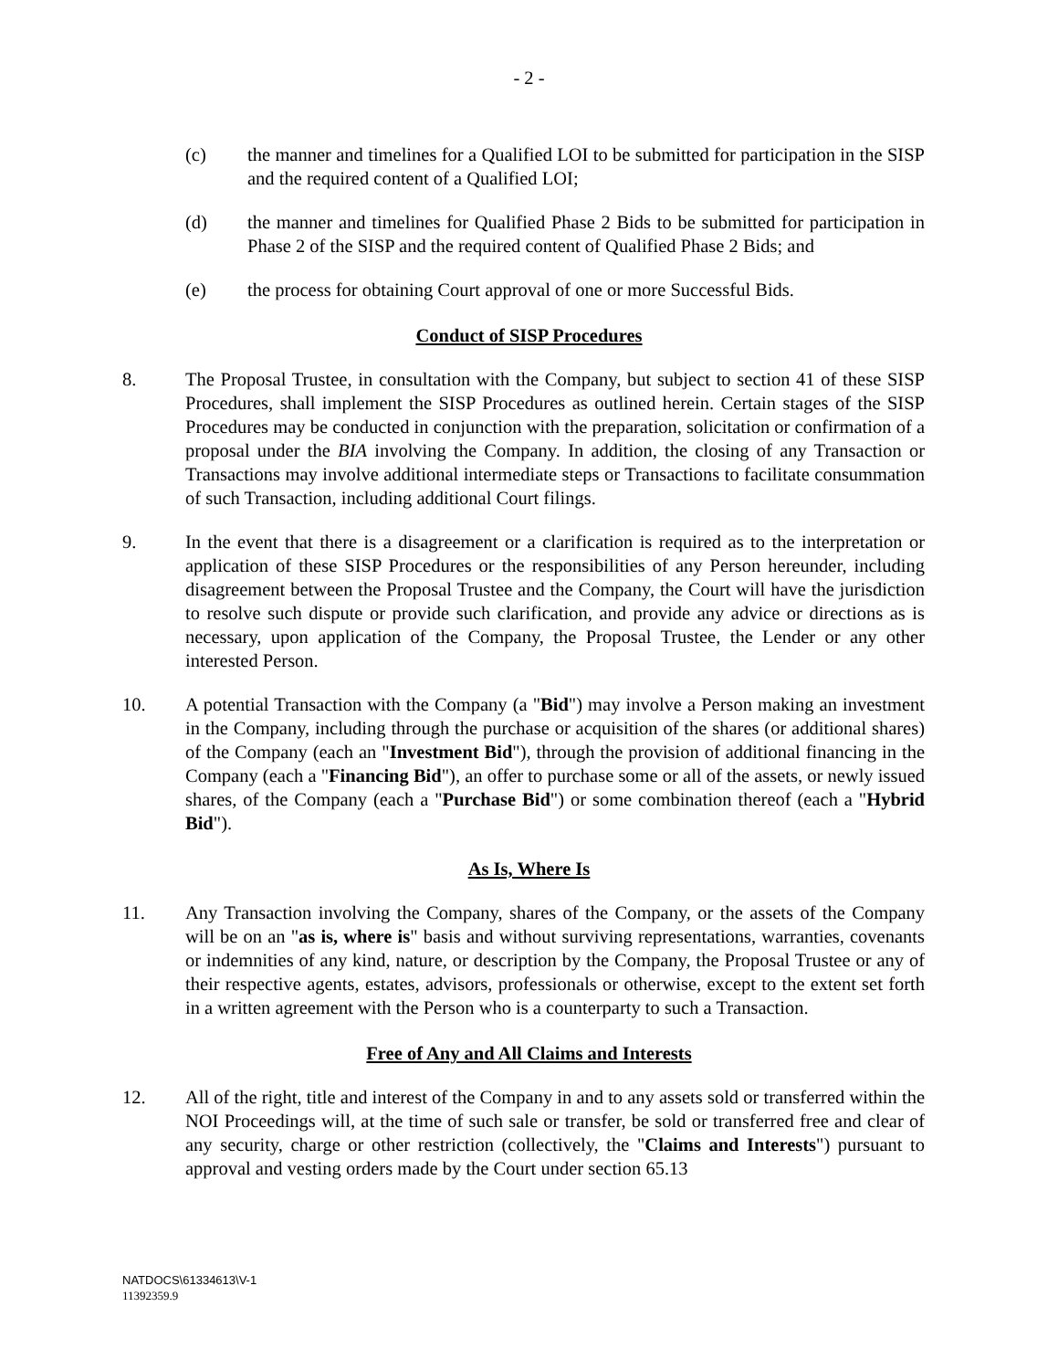- 2 -
(c) the manner and timelines for a Qualified LOI to be submitted for participation in the SISP and the required content of a Qualified LOI;
(d) the manner and timelines for Qualified Phase 2 Bids to be submitted for participation in Phase 2 of the SISP and the required content of Qualified Phase 2 Bids; and
(e) the process for obtaining Court approval of one or more Successful Bids.
Conduct of SISP Procedures
8. The Proposal Trustee, in consultation with the Company, but subject to section 41 of these SISP Procedures, shall implement the SISP Procedures as outlined herein. Certain stages of the SISP Procedures may be conducted in conjunction with the preparation, solicitation or confirmation of a proposal under the BIA involving the Company. In addition, the closing of any Transaction or Transactions may involve additional intermediate steps or Transactions to facilitate consummation of such Transaction, including additional Court filings.
9. In the event that there is a disagreement or a clarification is required as to the interpretation or application of these SISP Procedures or the responsibilities of any Person hereunder, including disagreement between the Proposal Trustee and the Company, the Court will have the jurisdiction to resolve such dispute or provide such clarification, and provide any advice or directions as is necessary, upon application of the Company, the Proposal Trustee, the Lender or any other interested Person.
10. A potential Transaction with the Company (a "Bid") may involve a Person making an investment in the Company, including through the purchase or acquisition of the shares (or additional shares) of the Company (each an "Investment Bid"), through the provision of additional financing in the Company (each a "Financing Bid"), an offer to purchase some or all of the assets, or newly issued shares, of the Company (each a "Purchase Bid") or some combination thereof (each a "Hybrid Bid").
As Is, Where Is
11. Any Transaction involving the Company, shares of the Company, or the assets of the Company will be on an "as is, where is" basis and without surviving representations, warranties, covenants or indemnities of any kind, nature, or description by the Company, the Proposal Trustee or any of their respective agents, estates, advisors, professionals or otherwise, except to the extent set forth in a written agreement with the Person who is a counterparty to such a Transaction.
Free of Any and All Claims and Interests
12. All of the right, title and interest of the Company in and to any assets sold or transferred within the NOI Proceedings will, at the time of such sale or transfer, be sold or transferred free and clear of any security, charge or other restriction (collectively, the "Claims and Interests") pursuant to approval and vesting orders made by the Court under section 65.13
NATDOCS\61334613\V-1
11392359.9